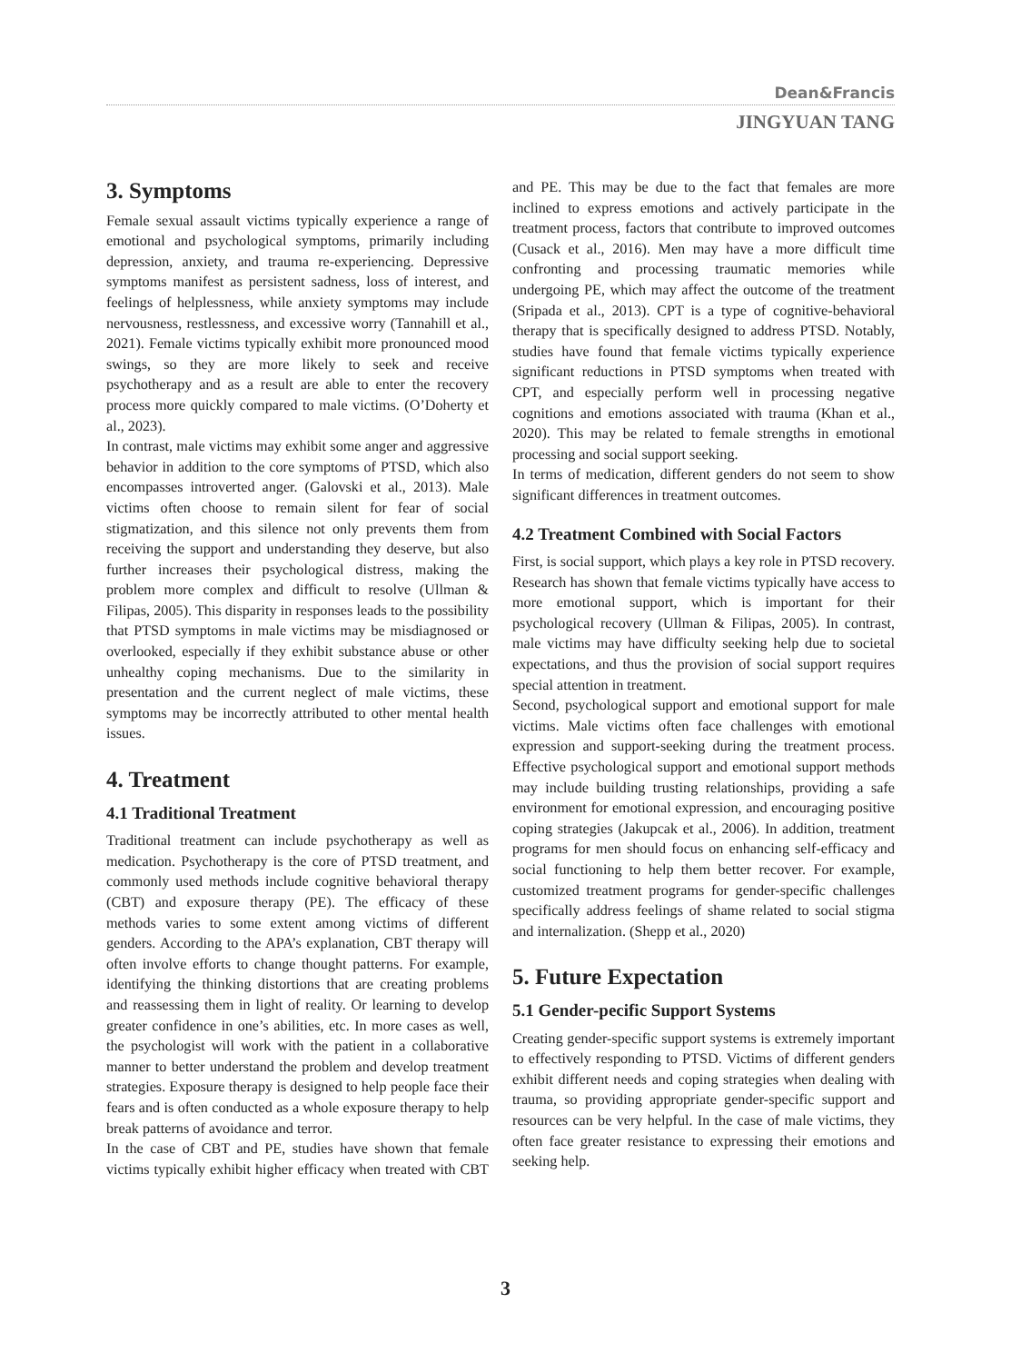Dean&Francis
JINGYUAN TANG
3. Symptoms
Female sexual assault victims typically experience a range of emotional and psychological symptoms, primarily including depression, anxiety, and trauma re-experiencing. Depressive symptoms manifest as persistent sadness, loss of interest, and feelings of helplessness, while anxiety symptoms may include nervousness, restlessness, and excessive worry (Tannahill et al., 2021). Female victims typically exhibit more pronounced mood swings, so they are more likely to seek and receive psychotherapy and as a result are able to enter the recovery process more quickly compared to male victims. (O’Doherty et al., 2023).
In contrast, male victims may exhibit some anger and aggressive behavior in addition to the core symptoms of PTSD, which also encompasses introverted anger. (Galovski et al., 2013). Male victims often choose to remain silent for fear of social stigmatization, and this silence not only prevents them from receiving the support and understanding they deserve, but also further increases their psychological distress, making the problem more complex and difficult to resolve (Ullman & Filipas, 2005). This disparity in responses leads to the possibility that PTSD symptoms in male victims may be misdiagnosed or overlooked, especially if they exhibit substance abuse or other unhealthy coping mechanisms. Due to the similarity in presentation and the current neglect of male victims, these symptoms may be incorrectly attributed to other mental health issues.
4. Treatment
4.1 Traditional Treatment
Traditional treatment can include psychotherapy as well as medication. Psychotherapy is the core of PTSD treatment, and commonly used methods include cognitive behavioral therapy (CBT) and exposure therapy (PE). The efficacy of these methods varies to some extent among victims of different genders. According to the APA’s explanation, CBT therapy will often involve efforts to change thought patterns. For example, identifying the thinking distortions that are creating problems and reassessing them in light of reality. Or learning to develop greater confidence in one’s abilities, etc. In more cases as well, the psychologist will work with the patient in a collaborative manner to better understand the problem and develop treatment strategies. Exposure therapy is designed to help people face their fears and is often conducted as a whole exposure therapy to help break patterns of avoidance and terror.
In the case of CBT and PE, studies have shown that female victims typically exhibit higher efficacy when treated with CBT and PE. This may be due to the fact that females are more inclined to express emotions and actively participate in the treatment process, factors that contribute to improved outcomes (Cusack et al., 2016). Men may have a more difficult time confronting and processing traumatic memories while undergoing PE, which may affect the outcome of the treatment (Sripada et al., 2013). CPT is a type of cognitive-behavioral therapy that is specifically designed to address PTSD. Notably, studies have found that female victims typically experience significant reductions in PTSD symptoms when treated with CPT, and especially perform well in processing negative cognitions and emotions associated with trauma (Khan et al., 2020). This may be related to female strengths in emotional processing and social support seeking.
In terms of medication, different genders do not seem to show significant differences in treatment outcomes.
4.2 Treatment Combined with Social Factors
First, is social support, which plays a key role in PTSD recovery. Research has shown that female victims typically have access to more emotional support, which is important for their psychological recovery (Ullman & Filipas, 2005). In contrast, male victims may have difficulty seeking help due to societal expectations, and thus the provision of social support requires special attention in treatment.
Second, psychological support and emotional support for male victims. Male victims often face challenges with emotional expression and support-seeking during the treatment process. Effective psychological support and emotional support methods may include building trusting relationships, providing a safe environment for emotional expression, and encouraging positive coping strategies (Jakupcak et al., 2006). In addition, treatment programs for men should focus on enhancing self-efficacy and social functioning to help them better recover. For example, customized treatment programs for gender-specific challenges specifically address feelings of shame related to social stigma and internalization. (Shepp et al., 2020)
5. Future Expectation
5.1 Gender-pecific Support Systems
Creating gender-specific support systems is extremely important to effectively responding to PTSD. Victims of different genders exhibit different needs and coping strategies when dealing with trauma, so providing appropriate gender-specific support and resources can be very helpful. In the case of male victims, they often face greater resistance to expressing their emotions and seeking help.
3